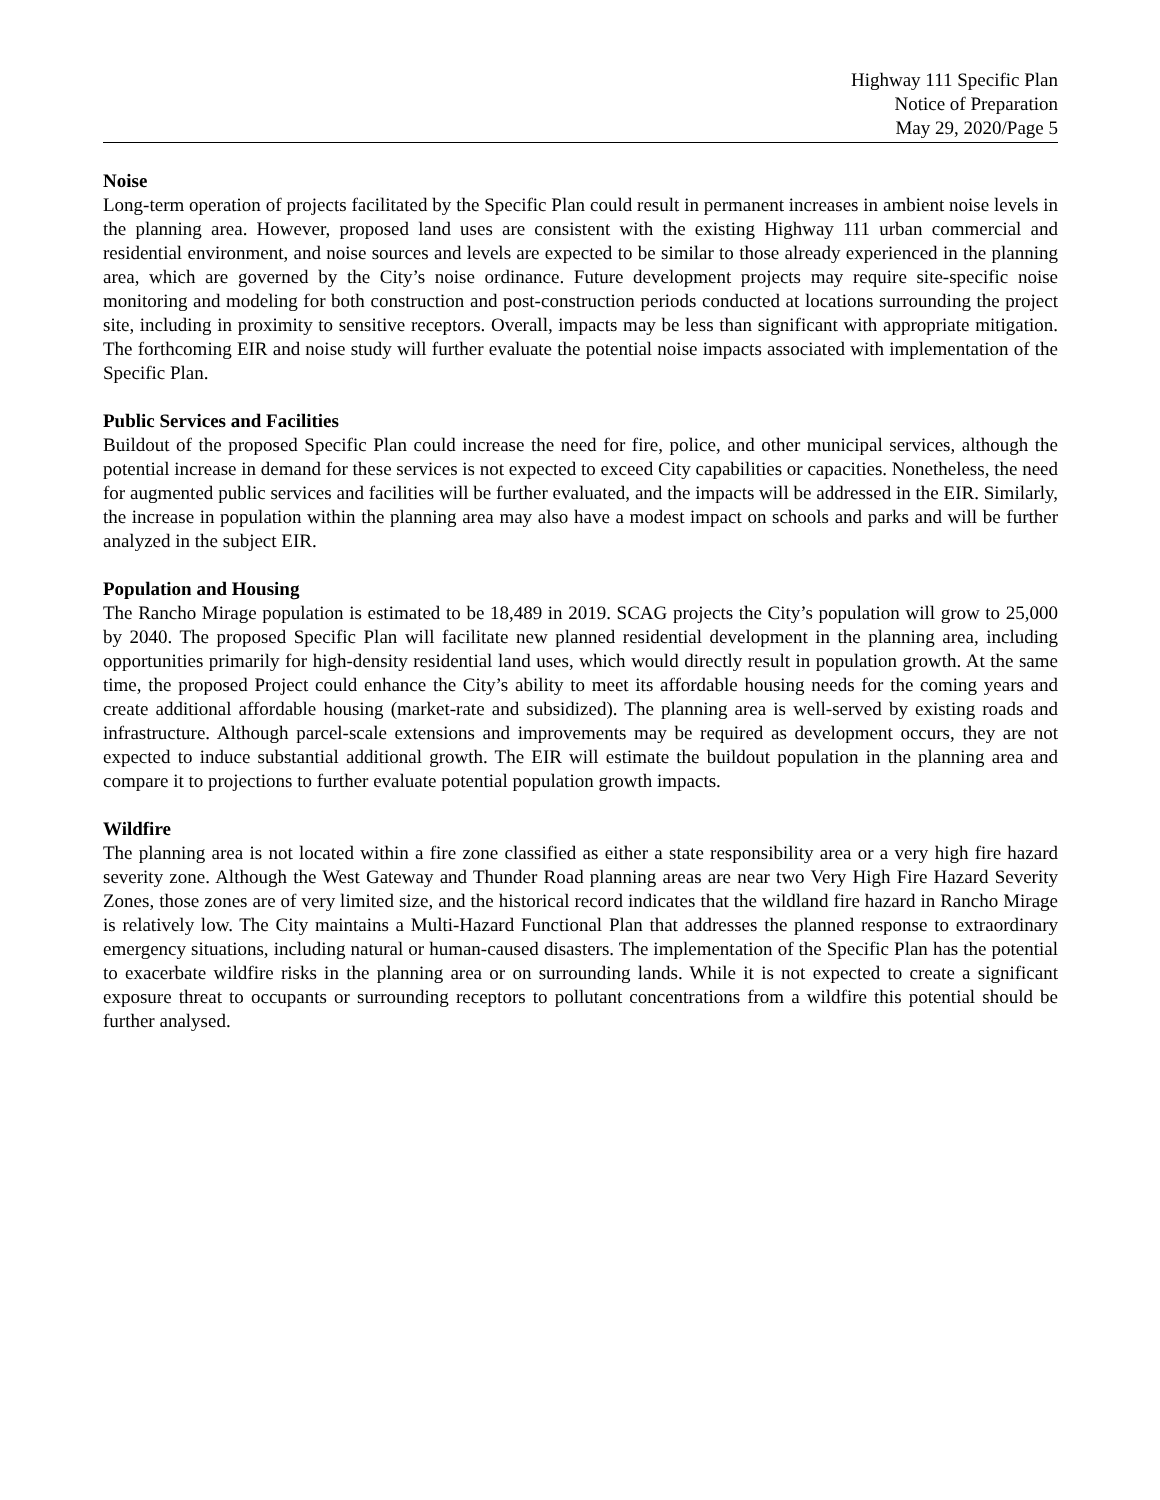Highway 111 Specific Plan
Notice of Preparation
May 29, 2020/Page 5
Noise
Long-term operation of projects facilitated by the Specific Plan could result in permanent increases in ambient noise levels in the planning area. However, proposed land uses are consistent with the existing Highway 111 urban commercial and residential environment, and noise sources and levels are expected to be similar to those already experienced in the planning area, which are governed by the City’s noise ordinance. Future development projects may require site-specific noise monitoring and modeling for both construction and post-construction periods conducted at locations surrounding the project site, including in proximity to sensitive receptors. Overall, impacts may be less than significant with appropriate mitigation. The forthcoming EIR and noise study will further evaluate the potential noise impacts associated with implementation of the Specific Plan.
Public Services and Facilities
Buildout of the proposed Specific Plan could increase the need for fire, police, and other municipal services, although the potential increase in demand for these services is not expected to exceed City capabilities or capacities. Nonetheless, the need for augmented public services and facilities will be further evaluated, and the impacts will be addressed in the EIR. Similarly, the increase in population within the planning area may also have a modest impact on schools and parks and will be further analyzed in the subject EIR.
Population and Housing
The Rancho Mirage population is estimated to be 18,489 in 2019. SCAG projects the City’s population will grow to 25,000 by 2040. The proposed Specific Plan will facilitate new planned residential development in the planning area, including opportunities primarily for high-density residential land uses, which would directly result in population growth. At the same time, the proposed Project could enhance the City’s ability to meet its affordable housing needs for the coming years and create additional affordable housing (market-rate and subsidized). The planning area is well-served by existing roads and infrastructure. Although parcel-scale extensions and improvements may be required as development occurs, they are not expected to induce substantial additional growth. The EIR will estimate the buildout population in the planning area and compare it to projections to further evaluate potential population growth impacts.
Wildfire
The planning area is not located within a fire zone classified as either a state responsibility area or a very high fire hazard severity zone. Although the West Gateway and Thunder Road planning areas are near two Very High Fire Hazard Severity Zones, those zones are of very limited size, and the historical record indicates that the wildland fire hazard in Rancho Mirage is relatively low. The City maintains a Multi-Hazard Functional Plan that addresses the planned response to extraordinary emergency situations, including natural or human-caused disasters. The implementation of the Specific Plan has the potential to exacerbate wildfire risks in the planning area or on surrounding lands. While it is not expected to create a significant exposure threat to occupants or surrounding receptors to pollutant concentrations from a wildfire this potential should be further analysed.